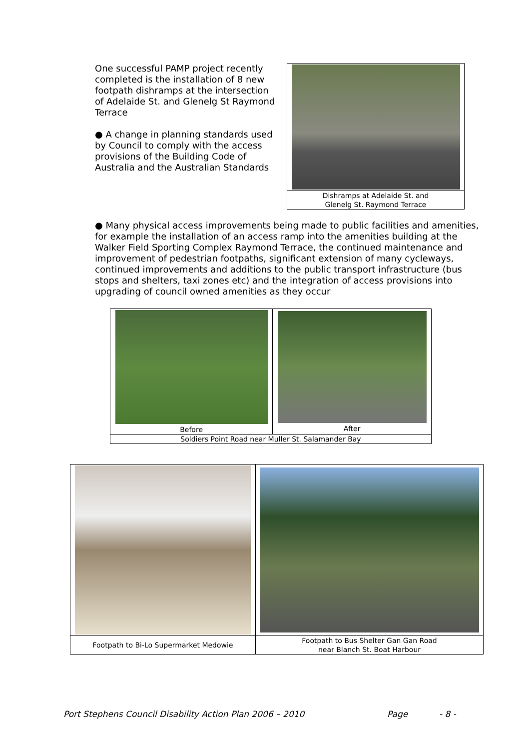One successful PAMP project recently completed is the installation of 8 new footpath dishramps at the intersection of Adelaide St. and Glenelg St Raymond Terrace
● A change in planning standards used by Council to comply with the access provisions of the Building Code of Australia and the Australian Standards
| Dishramps at Adelaide St. and Glenelg St. Raymond Terrace |
● Many physical access improvements being made to public facilities and amenities, for example the installation of an access ramp into the amenities building at the Walker Field Sporting Complex Raymond Terrace, the continued maintenance and improvement of pedestrian footpaths, significant extension of many cycleways, continued improvements and additions to the public transport infrastructure (bus stops and shelters, taxi zones etc) and the integration of access provisions into upgrading of council owned amenities as they occur
| Before | After |
| Soldiers Point Road near Muller St. Salamander Bay | |
| Footpath to Bi-Lo Supermarket Medowie | Footpath to Bus Shelter Gan Gan Road near Blanch St. Boat Harbour |
Port Stephens Council Disability Action Plan 2006 – 2010 Page - 8 -